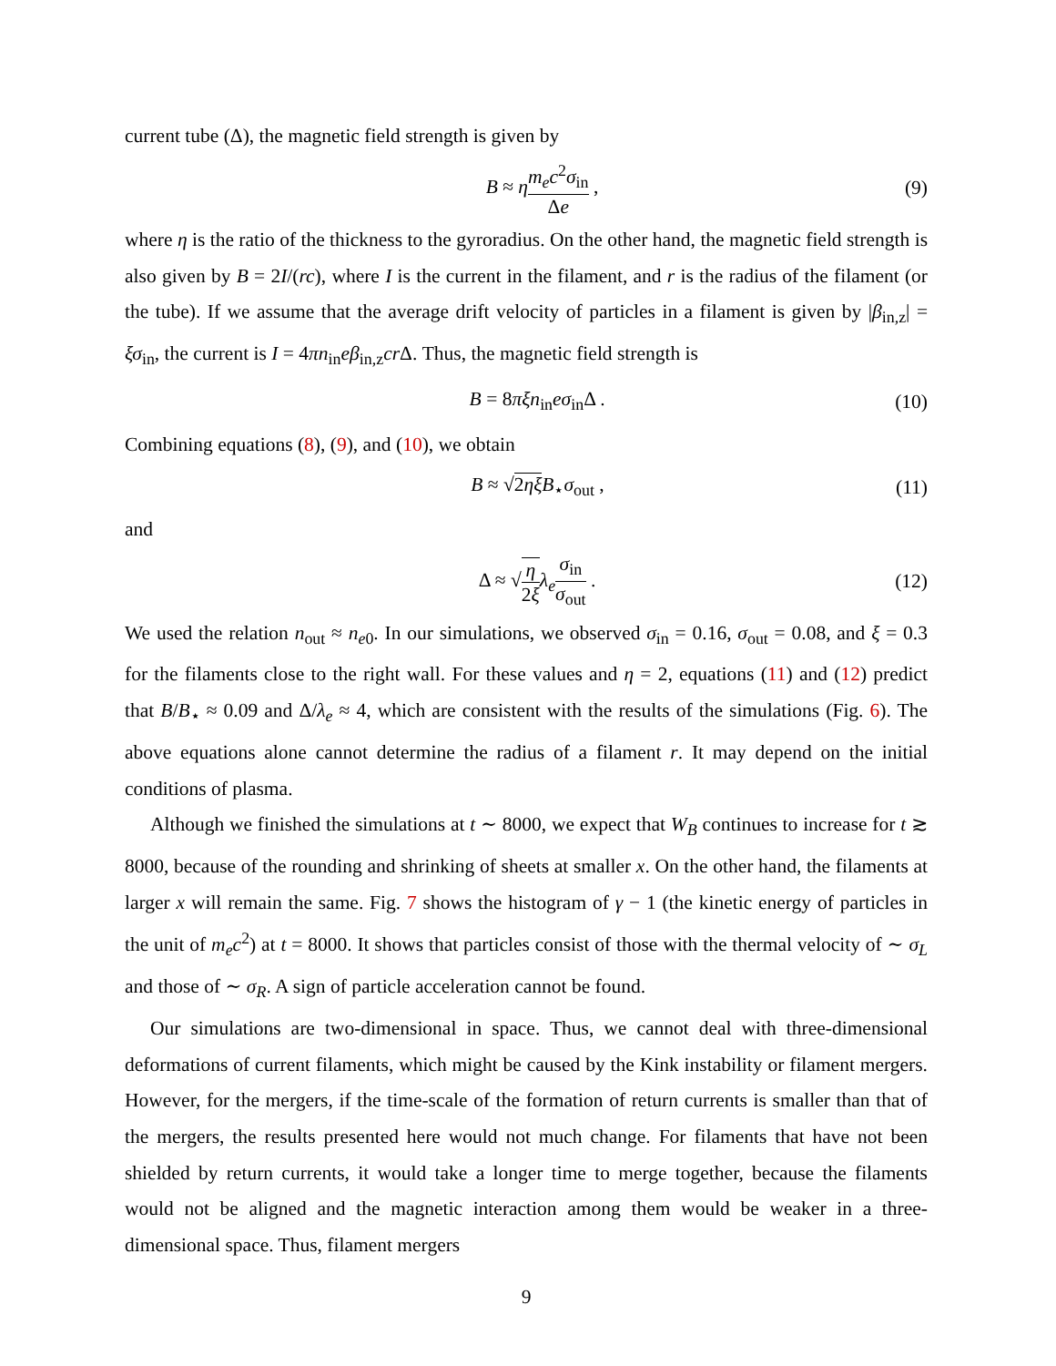current tube (Δ), the magnetic field strength is given by
B ≈ ηm<sub>e</sub>c<sup>2</sup>σ<sub>in</sub> Δe , (9)
where η is the ratio of the thickness to the gyroradius. On the other hand, the magnetic field strength is also given by B = 2I/(rc), where I is the current in the filament, and r is the radius of the filament (or the tube). If we assume that the average drift velocity of particles in a filament is given by |β<sub>in,z</sub>| = ξσ<sub>in</sub>, the current is I = 4πn<sub>in</sub>eβ<sub>in,z</sub>cr Δ. Thus, the magnetic field strength is
B = 8πξn<sub>in</sub>eσ<sub>in</sub>Δ . (10)
Combining equations (8), (9), and (10), we obtain
B ≈ √2ηξ B<sub>⋆</sub>σ<sub>out</sub> , (11)
and
Δ ≈ √η 2ξ λ<sub>e</sub> σ<sub>in</sub> σ<sub>out</sub> . (12)
We used the relation n<sub>out</sub> ≈ n<sub>e0</sub>. In our simulations, we observed σ<sub>in</sub> = 0.16, σ<sub>out</sub> = 0.08, and ξ = 0.3 for the filaments close to the right wall. For these values and η = 2, equations (11) and (12) predict that B/B<sub>⋆</sub> ≈ 0.09 and Δ/λ<sub>e</sub> ≈ 4, which are consistent with the results of the simulations (Fig. 6). The above equations alone cannot determine the radius of a filament r. It may depend on the initial conditions of plasma.
Although we finished the simulations at t ∼ 8000, we expect that W<sub>B</sub> continues to increase for t ≳ 8000, because of the rounding and shrinking of sheets at smaller x. On the other hand, the filaments at larger x will remain the same. Fig. 7 shows the histogram of γ − 1 (the kinetic energy of particles in the unit of m<sub>e</sub>c<sup>2</sup>) at t = 8000. It shows that particles consist of those with the thermal velocity of ∼ σ<sub>L</sub> and those of ∼ σ<sub>R</sub>. A sign of particle acceleration cannot be found.
Our simulations are two-dimensional in space. Thus, we cannot deal with three-dimensional deformations of current filaments, which might be caused by the Kink instability or filament mergers. However, for the mergers, if the time-scale of the formation of return currents is smaller than that of the mergers, the results presented here would not much change. For filaments that have not been shielded by return currents, it would take a longer time to merge together, because the filaments would not be aligned and the magnetic interaction among them would be weaker in a three-dimensional space. Thus, filament mergers
9